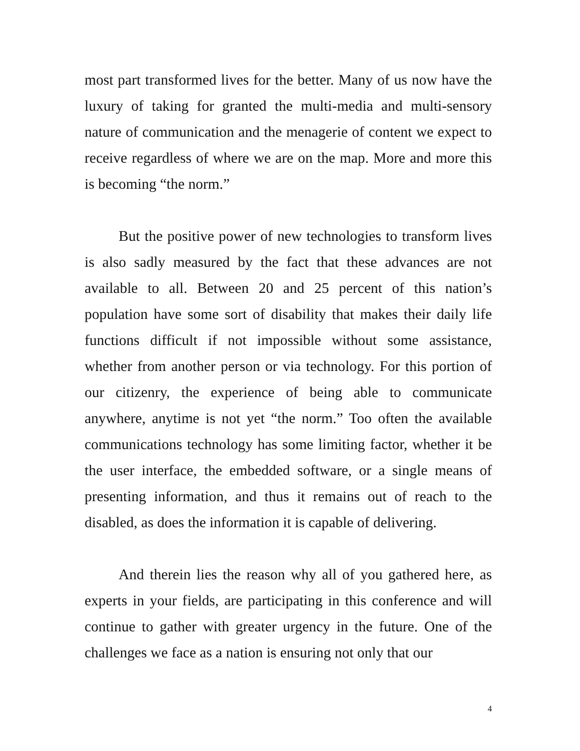most part transformed lives for the better. Many of us now have the luxury of taking for granted the multi-media and multi-sensory nature of communication and the menagerie of content we expect to receive regardless of where we are on the map. More and more this is becoming “the norm.”
But the positive power of new technologies to transform lives is also sadly measured by the fact that these advances are not available to all. Between 20 and 25 percent of this nation’s population have some sort of disability that makes their daily life functions difficult if not impossible without some assistance, whether from another person or via technology. For this portion of our citizenry, the experience of being able to communicate anywhere, anytime is not yet “the norm.” Too often the available communications technology has some limiting factor, whether it be the user interface, the embedded software, or a single means of presenting information, and thus it remains out of reach to the disabled, as does the information it is capable of delivering.
And therein lies the reason why all of you gathered here, as experts in your fields, are participating in this conference and will continue to gather with greater urgency in the future. One of the challenges we face as a nation is ensuring not only that our
4